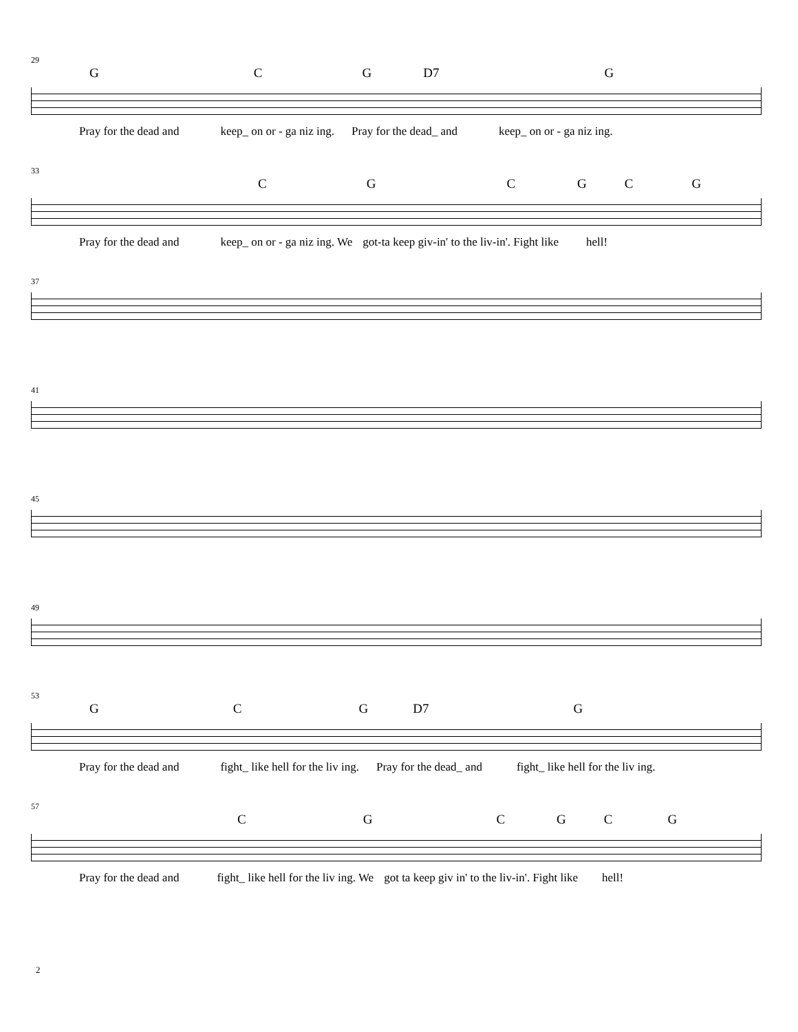29
GCG D7 G
Pray for the dead and keep_ on or - ga niz ing. Pray for the dead_ and keep_ on or - ga niz ing.
33
CGCGCG
Pray for the dead and keep_ on or - ga niz ing. We got-ta keep giv-in' to the liv-in'. Fight like hell!
37
41
45
49
53
GCG D7 G
Pray for the dead and fight_ like hell for the liv ing. Pray for the dead_ and fight_ like hell for the liv ing.
57
CGCGCG
Pray for the dead and fight_ like hell for the liv ing. We got ta keep giv in' to the liv-in'. Fight like hell!
2